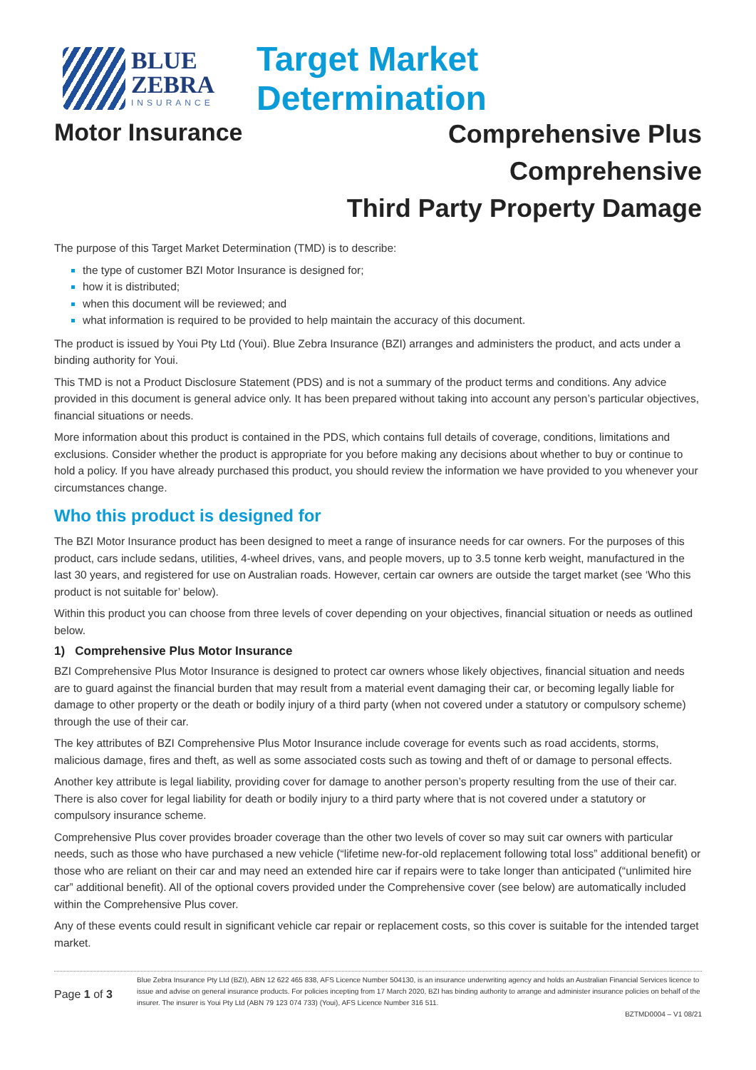BLUE
ZEBRA
INSURANCE
Target Market Determination
Motor Insurance
Comprehensive Plus
Comprehensive
Third Party Property Damage
The purpose of this Target Market Determination (TMD) is to describe:
the type of customer BZI Motor Insurance is designed for;
how it is distributed;
when this document will be reviewed; and
what information is required to be provided to help maintain the accuracy of this document.
The product is issued by Youi Pty Ltd (Youi). Blue Zebra Insurance (BZI) arranges and administers the product, and acts under a binding authority for Youi.
This TMD is not a Product Disclosure Statement (PDS) and is not a summary of the product terms and conditions. Any advice provided in this document is general advice only. It has been prepared without taking into account any person’s particular objectives, financial situations or needs.
More information about this product is contained in the PDS, which contains full details of coverage, conditions, limitations and exclusions. Consider whether the product is appropriate for you before making any decisions about whether to buy or continue to hold a policy. If you have already purchased this product, you should review the information we have provided to you whenever your circumstances change.
Who this product is designed for
The BZI Motor Insurance product has been designed to meet a range of insurance needs for car owners. For the purposes of this product, cars include sedans, utilities, 4-wheel drives, vans, and people movers, up to 3.5 tonne kerb weight, manufactured in the last 30 years, and registered for use on Australian roads. However, certain car owners are outside the target market (see ‘Who this product is not suitable for’ below).
Within this product you can choose from three levels of cover depending on your objectives, financial situation or needs as outlined below.
1) Comprehensive Plus Motor Insurance
BZI Comprehensive Plus Motor Insurance is designed to protect car owners whose likely objectives, financial situation and needs are to guard against the financial burden that may result from a material event damaging their car, or becoming legally liable for damage to other property or the death or bodily injury of a third party (when not covered under a statutory or compulsory scheme) through the use of their car.
The key attributes of BZI Comprehensive Plus Motor Insurance include coverage for events such as road accidents, storms, malicious damage, fires and theft, as well as some associated costs such as towing and theft of or damage to personal effects.
Another key attribute is legal liability, providing cover for damage to another person’s property resulting from the use of their car. There is also cover for legal liability for death or bodily injury to a third party where that is not covered under a statutory or compulsory insurance scheme.
Comprehensive Plus cover provides broader coverage than the other two levels of cover so may suit car owners with particular needs, such as those who have purchased a new vehicle (“lifetime new-for-old replacement following total loss” additional benefit) or those who are reliant on their car and may need an extended hire car if repairs were to take longer than anticipated (“unlimited hire car” additional benefit). All of the optional covers provided under the Comprehensive cover (see below) are automatically included within the Comprehensive Plus cover.
Any of these events could result in significant vehicle car repair or replacement costs, so this cover is suitable for the intended target market.
Page 1 of 3
Blue Zebra Insurance Pty Ltd (BZI), ABN 12 622 465 838, AFS Licence Number 504130, is an insurance underwriting agency and holds an Australian Financial Services licence to issue and advise on general insurance products. For policies incepting from 17 March 2020, BZI has binding authority to arrange and administer insurance policies on behalf of the insurer. The insurer is Youi Pty Ltd (ABN 79 123 074 733) (Youi), AFS Licence Number 316 511.
BZTMD0004 – V1 08/21